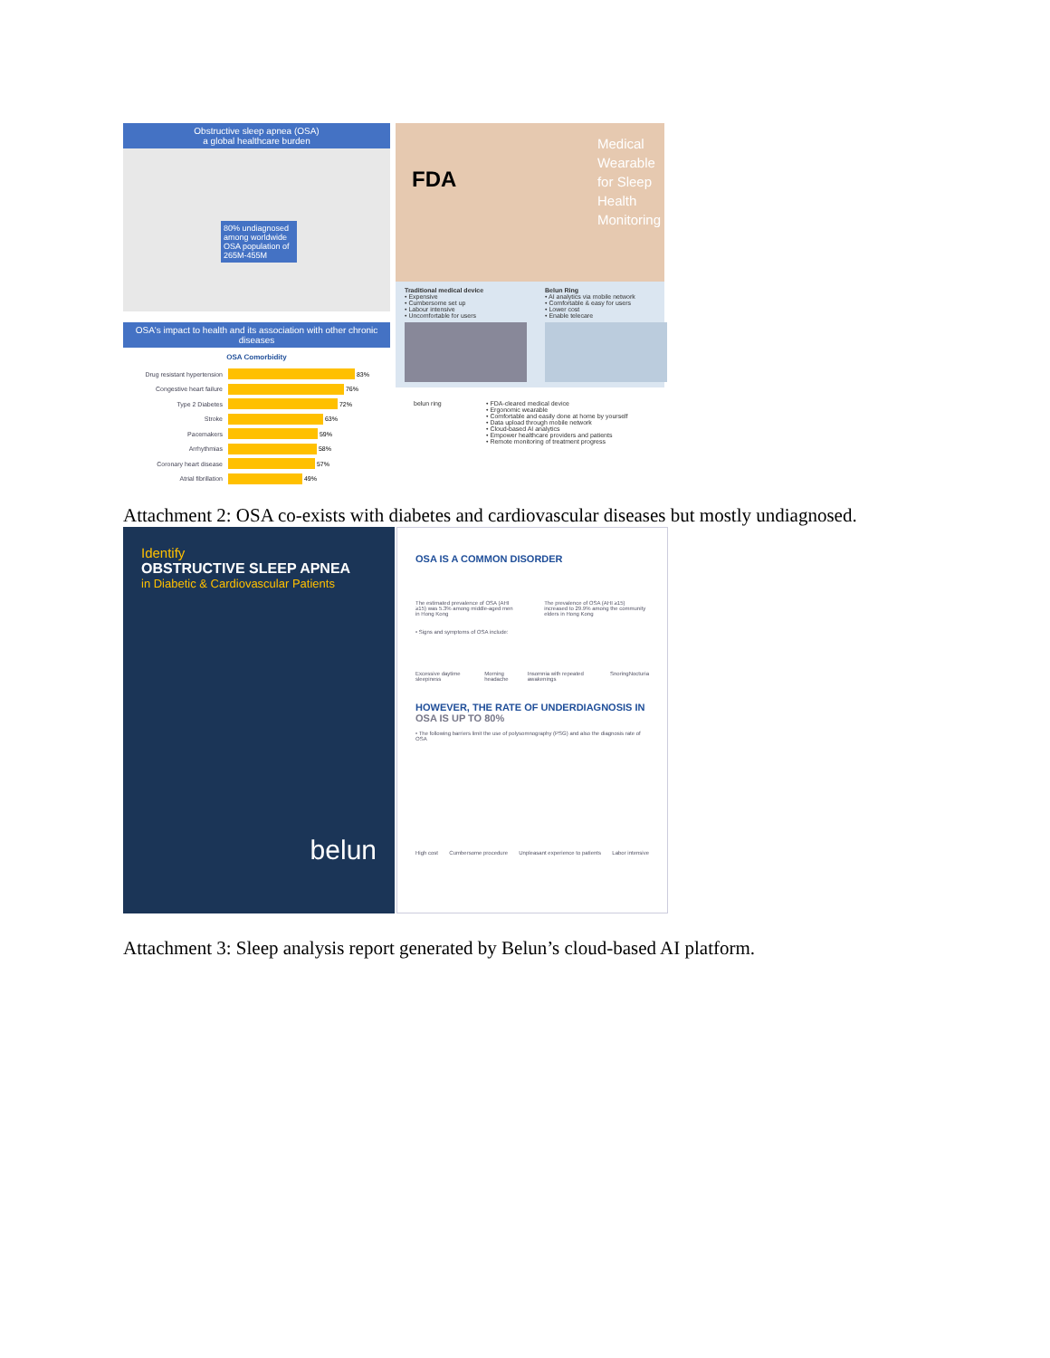Obstructive sleep apnea (OSA)
a global healthcare burden
80% undiagnosed among worldwide OSA population of 265M-455M
OSA's impact to health and its association with other chronic diseases
OSA Comorbidity
Drug resistant hypertension 83%
Congestive heart failure 76%
Type 2 Diabetes 72%
Stroke 63%
Pacemakers 59%
Arrhythmias 58%
Coronary heart disease 57%
Atrial fibrillation 49%
FDA
Medical
Wearable
for Sleep
Health
Monitoring
Traditional medical device
• Expensive
• Cumbersome set up
• Labour intensive
• Uncomfortable for users
Belun Ring
• AI analytics via mobile network
• Comfortable & easy for users
• Lower cost
• Enable telecare
belun ring • FDA-cleared medical device
• Ergonomic wearable
• Comfortable and easily done at home by yourself
• Data upload through mobile network
• Cloud-based AI analytics
• Empower healthcare providers and patients
• Remote monitoring of treatment progress
Attachment 2: OSA co-exists with diabetes and cardiovascular diseases but mostly undiagnosed.
Identify
OBSTRUCTIVE SLEEP APNEA
in Diabetic & Cardiovascular Patients
belun
OSA IS A COMMON DISORDER
The estimated prevalence of OSA (AHI ≥15) was 5.3% among middle-aged men in Hong Kong
The prevalence of OSA (AHI ≥15) increased to 29.9% among the community elders in Hong Kong
• Signs and symptoms of OSA include:
Excessive daytime sleepiness Morning headache Insomnia with repeated awakenings Snoring Nocturia
HOWEVER, THE RATE OF UNDERDIAGNOSIS IN OSA IS UP TO 80%
• The following barriers limit the use of polysomnography (PSG) and also the diagnosis rate of OSA
High cost Cumbersome procedure Unpleasant experience to patients Labor intensive
Attachment 3: Sleep analysis report generated by Belun’s cloud-based AI platform.